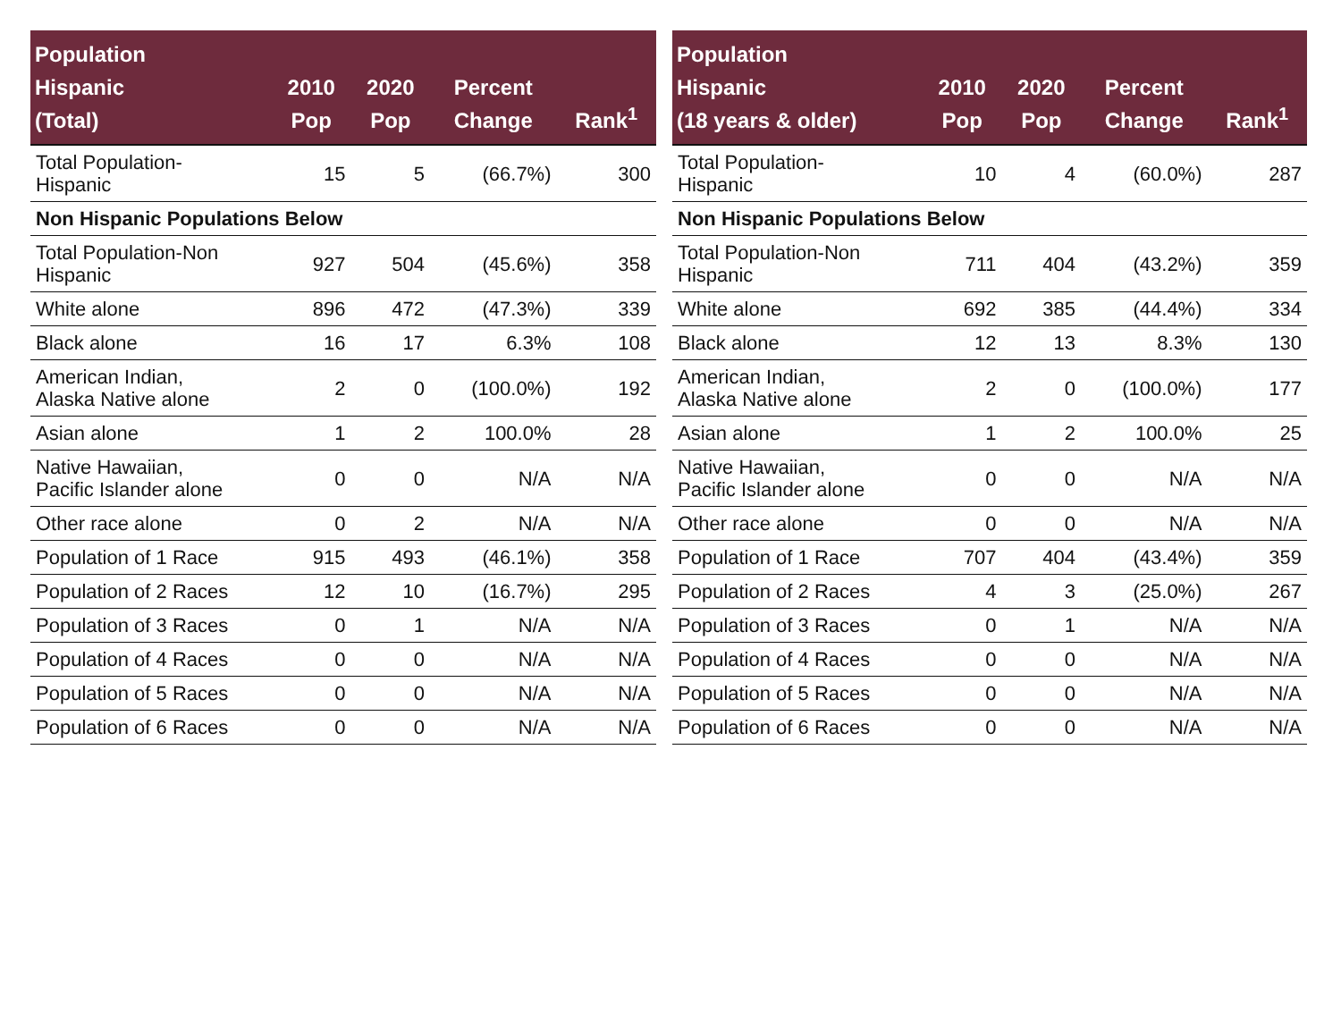| Population Hispanic (Total) | 2010 Pop | 2020 Pop | Percent Change | Rank<sup>1</sup> |
| --- | --- | --- | --- | --- |
| Total Population- Hispanic | 15 | 5 | (66.7%) | 300 |
| Non Hispanic Populations Below | | | | |
| Total Population-Non Hispanic | 927 | 504 | (45.6%) | 358 |
| White alone | 896 | 472 | (47.3%) | 339 |
| Black alone | 16 | 17 | 6.3% | 108 |
| American Indian, Alaska Native alone | 2 | 0 | (100.0%) | 192 |
| Asian alone | 1 | 2 | 100.0% | 28 |
| Native Hawaiian, Pacific Islander alone | 0 | 0 | N/A | N/A |
| Other race alone | 0 | 2 | N/A | N/A |
| Population of 1 Race | 915 | 493 | (46.1%) | 358 |
| Population of 2 Races | 12 | 10 | (16.7%) | 295 |
| Population of 3 Races | 0 | 1 | N/A | N/A |
| Population of 4 Races | 0 | 0 | N/A | N/A |
| Population of 5 Races | 0 | 0 | N/A | N/A |
| Population of 6 Races | 0 | 0 | N/A | N/A |
| Population Hispanic (18 years & older) | 2010 Pop | 2020 Pop | Percent Change | Rank<sup>1</sup> |
| --- | --- | --- | --- | --- |
| Total Population- Hispanic | 10 | 4 | (60.0%) | 287 |
| Non Hispanic Populations Below | | | | |
| Total Population-Non Hispanic | 711 | 404 | (43.2%) | 359 |
| White alone | 692 | 385 | (44.4%) | 334 |
| Black alone | 12 | 13 | 8.3% | 130 |
| American Indian, Alaska Native alone | 2 | 0 | (100.0%) | 177 |
| Asian alone | 1 | 2 | 100.0% | 25 |
| Native Hawaiian, Pacific Islander alone | 0 | 0 | N/A | N/A |
| Other race alone | 0 | 0 | N/A | N/A |
| Population of 1 Race | 707 | 404 | (43.4%) | 359 |
| Population of 2 Races | 4 | 3 | (25.0%) | 267 |
| Population of 3 Races | 0 | 1 | N/A | N/A |
| Population of 4 Races | 0 | 0 | N/A | N/A |
| Population of 5 Races | 0 | 0 | N/A | N/A |
| Population of 6 Races | 0 | 0 | N/A | N/A |